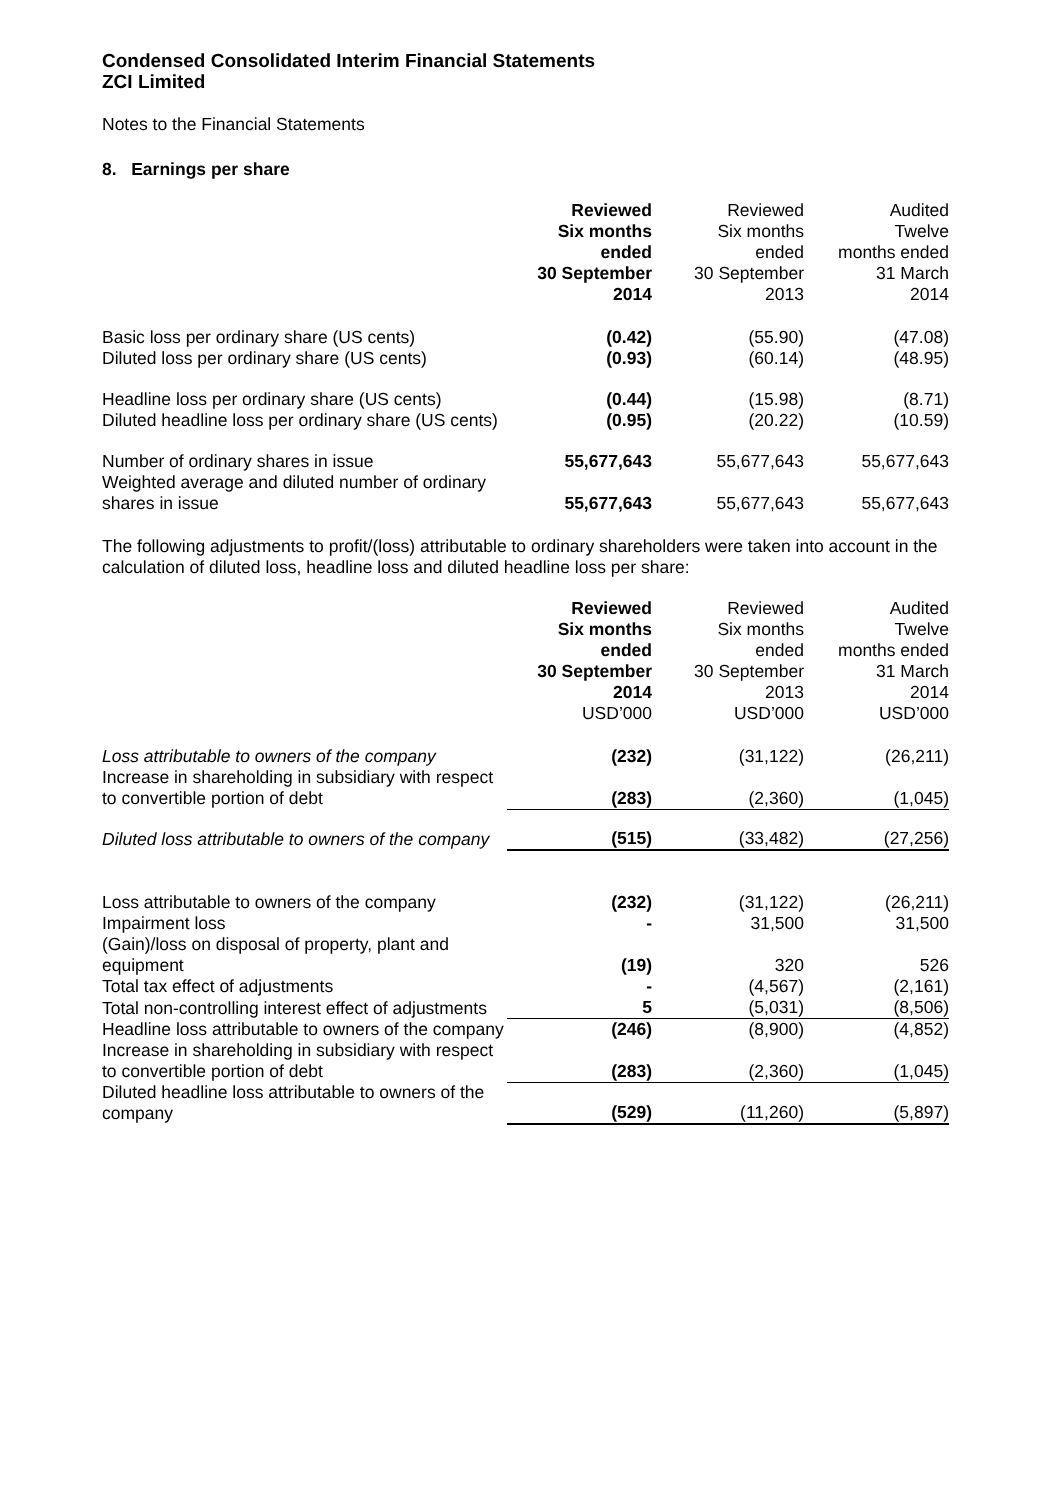Condensed Consolidated Interim Financial Statements
ZCI Limited
Notes to the Financial Statements
8. Earnings per share
| | Reviewed Six months ended 30 September 2014 | Reviewed Six months ended 30 September 2013 | Audited Twelve months ended 31 March 2014 |
| Basic loss per ordinary share (US cents) | (0.42) | (55.90) | (47.08) |
| Diluted loss per ordinary share (US cents) | (0.93) | (60.14) | (48.95) |
| Headline loss per ordinary share (US cents) | (0.44) | (15.98) | (8.71) |
| Diluted headline loss per ordinary share (US cents) | (0.95) | (20.22) | (10.59) |
| Number of ordinary shares in issue | 55,677,643 | 55,677,643 | 55,677,643 |
| Weighted average and diluted number of ordinary shares in issue | 55,677,643 | 55,677,643 | 55,677,643 |
The following adjustments to profit/(loss) attributable to ordinary shareholders were taken into account in the calculation of diluted loss, headline loss and diluted headline loss per share:
| | Reviewed Six months ended 30 September 2014 USD’000 | Reviewed Six months ended 30 September 2013 USD’000 | Audited Twelve months ended 31 March 2014 USD’000 |
| Loss attributable to owners of the company | (232) | (31,122) | (26,211) |
| Increase in shareholding in subsidiary with respect to convertible portion of debt | (283) | (2,360) | (1,045) |
| Diluted loss attributable to owners of the company | (515) | (33,482) | (27,256) |
| Loss attributable to owners of the company | (232) | (31,122) | (26,211) |
| Impairment loss | - | 31,500 | 31,500 |
| (Gain)/loss on disposal of property, plant and equipment | (19) | 320 | 526 |
| Total tax effect of adjustments | - | (4,567) | (2,161) |
| Total non-controlling interest effect of adjustments | 5 | (5,031) | (8,506) |
| Headline loss attributable to owners of the company | (246) | (8,900) | (4,852) |
| Increase in shareholding in subsidiary with respect to convertible portion of debt | (283) | (2,360) | (1,045) |
| Diluted headline loss attributable to owners of the company | (529) | (11,260) | (5,897) |